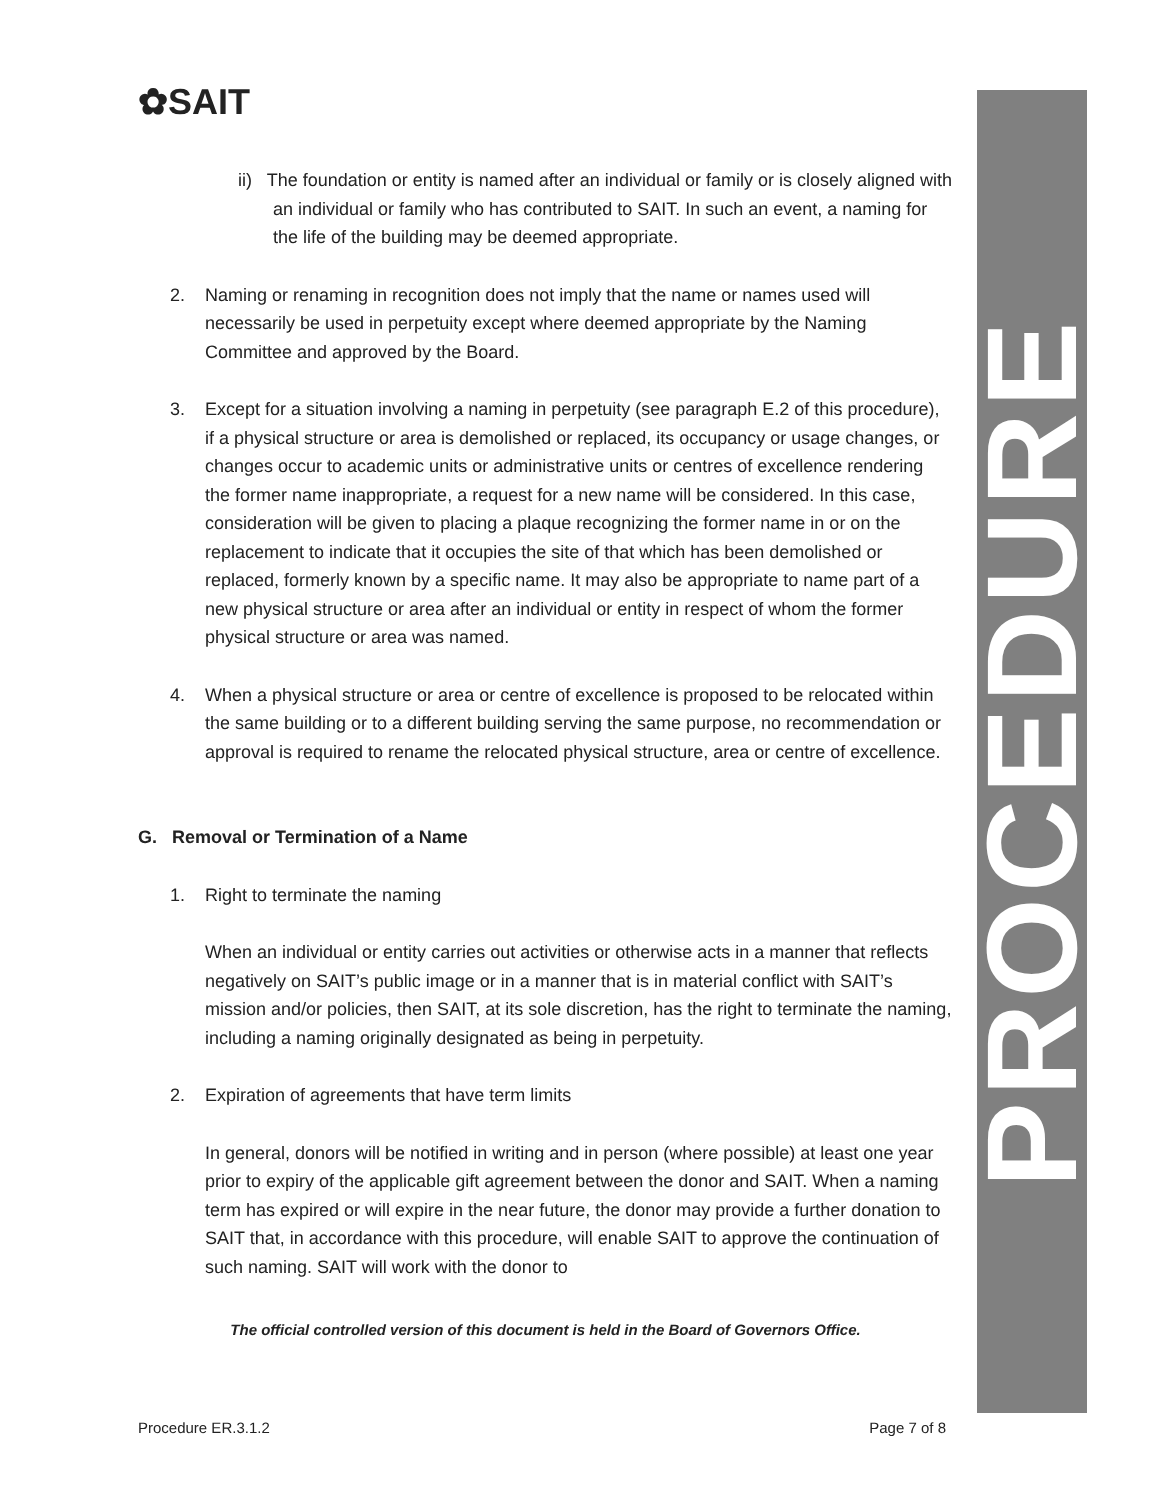✿SAIT
PROCEDURE
ii) The foundation or entity is named after an individual or family or is closely aligned with an individual or family who has contributed to SAIT. In such an event, a naming for the life of the building may be deemed appropriate.
2. Naming or renaming in recognition does not imply that the name or names used will necessarily be used in perpetuity except where deemed appropriate by the Naming Committee and approved by the Board.
3. Except for a situation involving a naming in perpetuity (see paragraph E.2 of this procedure), if a physical structure or area is demolished or replaced, its occupancy or usage changes, or changes occur to academic units or administrative units or centres of excellence rendering the former name inappropriate, a request for a new name will be considered. In this case, consideration will be given to placing a plaque recognizing the former name in or on the replacement to indicate that it occupies the site of that which has been demolished or replaced, formerly known by a specific name. It may also be appropriate to name part of a new physical structure or area after an individual or entity in respect of whom the former physical structure or area was named.
4. When a physical structure or area or centre of excellence is proposed to be relocated within the same building or to a different building serving the same purpose, no recommendation or approval is required to rename the relocated physical structure, area or centre of excellence.
G. Removal or Termination of a Name
1. Right to terminate the naming
When an individual or entity carries out activities or otherwise acts in a manner that reflects negatively on SAIT’s public image or in a manner that is in material conflict with SAIT’s mission and/or policies, then SAIT, at its sole discretion, has the right to terminate the naming, including a naming originally designated as being in perpetuity.
2. Expiration of agreements that have term limits
In general, donors will be notified in writing and in person (where possible) at least one year prior to expiry of the applicable gift agreement between the donor and SAIT. When a naming term has expired or will expire in the near future, the donor may provide a further donation to SAIT that, in accordance with this procedure, will enable SAIT to approve the continuation of such naming. SAIT will work with the donor to
The official controlled version of this document is held in the Board of Governors Office.
Procedure ER.3.1.2 Page 7 of 8